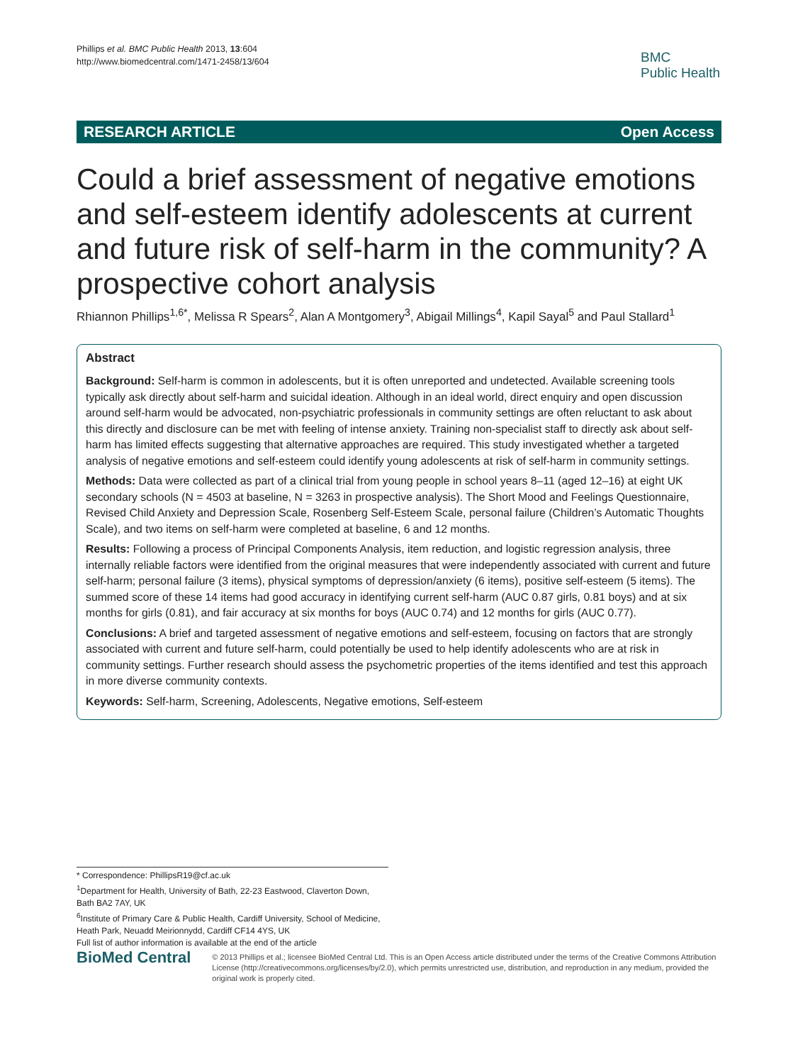Phillips et al. BMC Public Health 2013, 13:604
http://www.biomedcentral.com/1471-2458/13/604
BMC
Public Health
RESEARCH ARTICLE Open Access
Could a brief assessment of negative emotions and self-esteem identify adolescents at current and future risk of self-harm in the community? A prospective cohort analysis
Rhiannon Phillips<sup>1,6*</sup>, Melissa R Spears<sup>2</sup>, Alan A Montgomery<sup>3</sup>, Abigail Millings<sup>4</sup>, Kapil Sayal<sup>5</sup> and Paul Stallard<sup>1</sup>
Abstract
Background: Self-harm is common in adolescents, but it is often unreported and undetected. Available screening tools typically ask directly about self-harm and suicidal ideation. Although in an ideal world, direct enquiry and open discussion around self-harm would be advocated, non-psychiatric professionals in community settings are often reluctant to ask about this directly and disclosure can be met with feeling of intense anxiety. Training non-specialist staff to directly ask about self-harm has limited effects suggesting that alternative approaches are required. This study investigated whether a targeted analysis of negative emotions and self-esteem could identify young adolescents at risk of self-harm in community settings.
Methods: Data were collected as part of a clinical trial from young people in school years 8–11 (aged 12–16) at eight UK secondary schools (N = 4503 at baseline, N = 3263 in prospective analysis). The Short Mood and Feelings Questionnaire, Revised Child Anxiety and Depression Scale, Rosenberg Self-Esteem Scale, personal failure (Children’s Automatic Thoughts Scale), and two items on self-harm were completed at baseline, 6 and 12 months.
Results: Following a process of Principal Components Analysis, item reduction, and logistic regression analysis, three internally reliable factors were identified from the original measures that were independently associated with current and future self-harm; personal failure (3 items), physical symptoms of depression/anxiety (6 items), positive self-esteem (5 items). The summed score of these 14 items had good accuracy in identifying current self-harm (AUC 0.87 girls, 0.81 boys) and at six months for girls (0.81), and fair accuracy at six months for boys (AUC 0.74) and 12 months for girls (AUC 0.77).
Conclusions: A brief and targeted assessment of negative emotions and self-esteem, focusing on factors that are strongly associated with current and future self-harm, could potentially be used to help identify adolescents who are at risk in community settings. Further research should assess the psychometric properties of the items identified and test this approach in more diverse community contexts.
Keywords: Self-harm, Screening, Adolescents, Negative emotions, Self-esteem
* Correspondence: PhillipsR19@cf.ac.uk
<sup>1</sup> Department for Health, University of Bath, 22-23 Eastwood, Claverton Down, Bath BA2 7AY, UK
<sup>6</sup> Institute of Primary Care & Public Health, Cardiff University, School of Medicine, Heath Park, Neuadd Meirionnydd, Cardiff CF14 4YS, UK
Full list of author information is available at the end of the article
BioMed Central
© 2013 Phillips et al.; licensee BioMed Central Ltd. This is an Open Access article distributed under the terms of the Creative Commons Attribution License (http://creativecommons.org/licenses/by/2.0), which permits unrestricted use, distribution, and reproduction in any medium, provided the original work is properly cited.